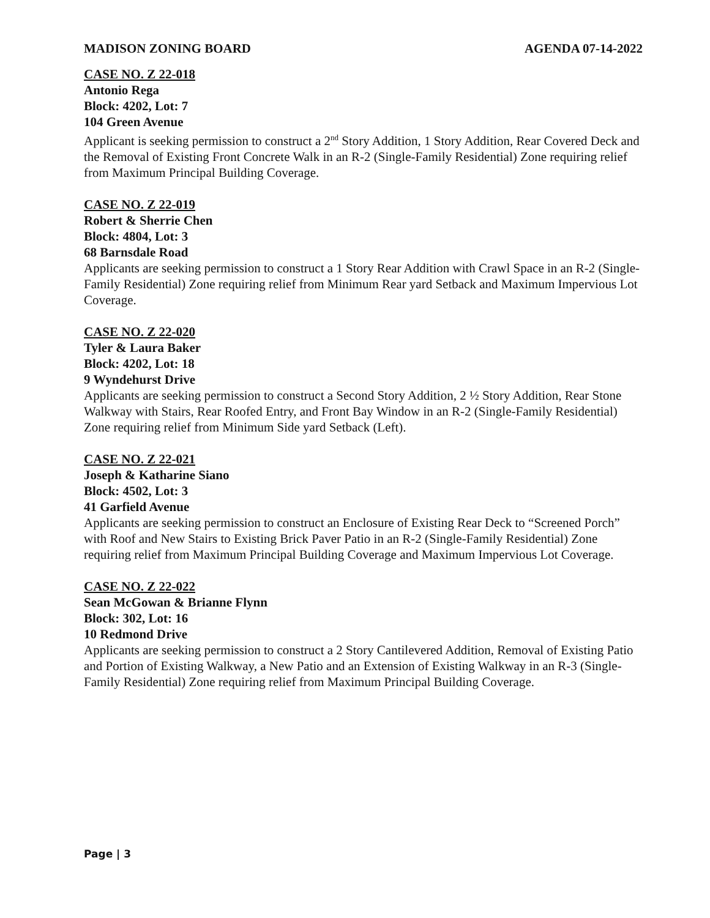MADISON ZONING BOARD AGENDA 07-14-2022
CASE NO. Z 22-018
Antonio Rega
Block: 4202, Lot: 7
104 Green Avenue
Applicant is seeking permission to construct a 2<sup>nd</sup> Story Addition, 1 Story Addition, Rear Covered Deck and the Removal of Existing Front Concrete Walk in an R-2 (Single-Family Residential) Zone requiring relief from Maximum Principal Building Coverage.
CASE NO. Z 22-019
Robert & Sherrie Chen
Block: 4804, Lot: 3
68 Barnsdale Road
Applicants are seeking permission to construct a 1 Story Rear Addition with Crawl Space in an R-2 (Single-Family Residential) Zone requiring relief from Minimum Rear yard Setback and Maximum Impervious Lot Coverage.
CASE NO. Z 22-020
Tyler & Laura Baker
Block: 4202, Lot: 18
9 Wyndehurst Drive
Applicants are seeking permission to construct a Second Story Addition, 2 ½ Story Addition, Rear Stone Walkway with Stairs, Rear Roofed Entry, and Front Bay Window in an R-2 (Single-Family Residential) Zone requiring relief from Minimum Side yard Setback (Left).
CASE NO. Z 22-021
Joseph & Katharine Siano
Block: 4502, Lot: 3
41 Garfield Avenue
Applicants are seeking permission to construct an Enclosure of Existing Rear Deck to “Screened Porch” with Roof and New Stairs to Existing Brick Paver Patio in an R-2 (Single-Family Residential) Zone requiring relief from Maximum Principal Building Coverage and Maximum Impervious Lot Coverage.
CASE NO. Z 22-022
Sean McGowan & Brianne Flynn
Block: 302, Lot: 16
10 Redmond Drive
Applicants are seeking permission to construct a 2 Story Cantilevered Addition, Removal of Existing Patio and Portion of Existing Walkway, a New Patio and an Extension of Existing Walkway in an R-3 (Single-Family Residential) Zone requiring relief from Maximum Principal Building Coverage.
Page | 3